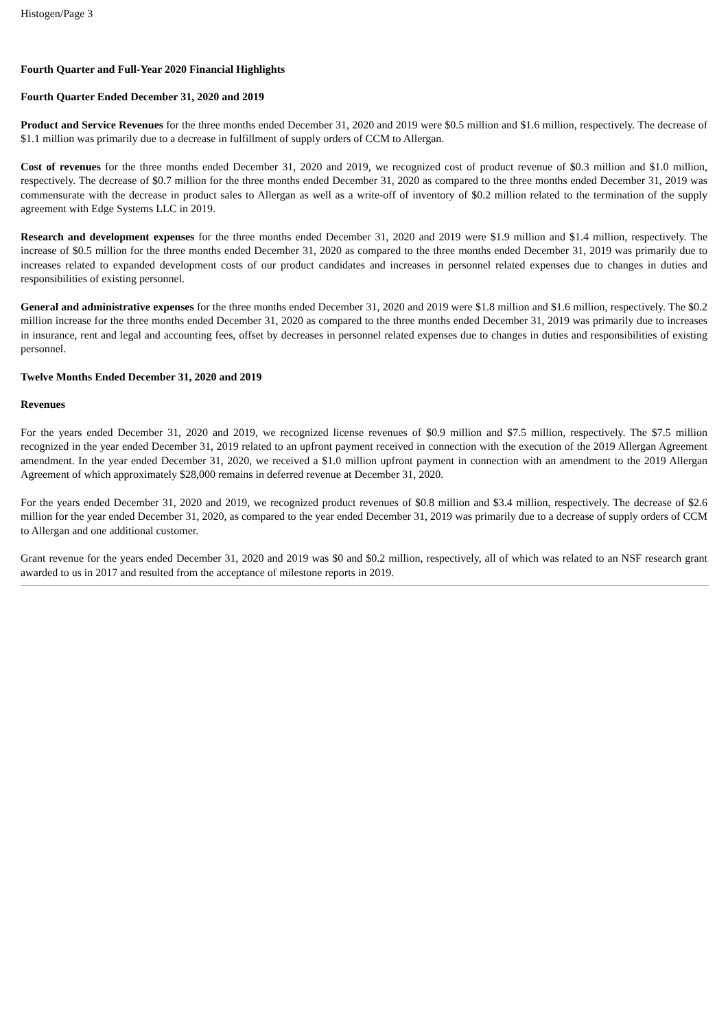Histogen/Page 3
Fourth Quarter and Full-Year 2020 Financial Highlights
Fourth Quarter Ended December 31, 2020 and 2019
Product and Service Revenues for the three months ended December 31, 2020 and 2019 were $0.5 million and $1.6 million, respectively. The decrease of $1.1 million was primarily due to a decrease in fulfillment of supply orders of CCM to Allergan.
Cost of revenues for the three months ended December 31, 2020 and 2019, we recognized cost of product revenue of $0.3 million and $1.0 million, respectively. The decrease of $0.7 million for the three months ended December 31, 2020 as compared to the three months ended December 31, 2019 was commensurate with the decrease in product sales to Allergan as well as a write-off of inventory of $0.2 million related to the termination of the supply agreement with Edge Systems LLC in 2019.
Research and development expenses for the three months ended December 31, 2020 and 2019 were $1.9 million and $1.4 million, respectively. The increase of $0.5 million for the three months ended December 31, 2020 as compared to the three months ended December 31, 2019 was primarily due to increases related to expanded development costs of our product candidates and increases in personnel related expenses due to changes in duties and responsibilities of existing personnel.
General and administrative expenses for the three months ended December 31, 2020 and 2019 were $1.8 million and $1.6 million, respectively. The $0.2 million increase for the three months ended December 31, 2020 as compared to the three months ended December 31, 2019 was primarily due to increases in insurance, rent and legal and accounting fees, offset by decreases in personnel related expenses due to changes in duties and responsibilities of existing personnel.
Twelve Months Ended December 31, 2020 and 2019
Revenues
For the years ended December 31, 2020 and 2019, we recognized license revenues of $0.9 million and $7.5 million, respectively. The $7.5 million recognized in the year ended December 31, 2019 related to an upfront payment received in connection with the execution of the 2019 Allergan Agreement amendment. In the year ended December 31, 2020, we received a $1.0 million upfront payment in connection with an amendment to the 2019 Allergan Agreement of which approximately $28,000 remains in deferred revenue at December 31, 2020.
For the years ended December 31, 2020 and 2019, we recognized product revenues of $0.8 million and $3.4 million, respectively. The decrease of $2.6 million for the year ended December 31, 2020, as compared to the year ended December 31, 2019 was primarily due to a decrease of supply orders of CCM to Allergan and one additional customer.
Grant revenue for the years ended December 31, 2020 and 2019 was $0 and $0.2 million, respectively, all of which was related to an NSF research grant awarded to us in 2017 and resulted from the acceptance of milestone reports in 2019.